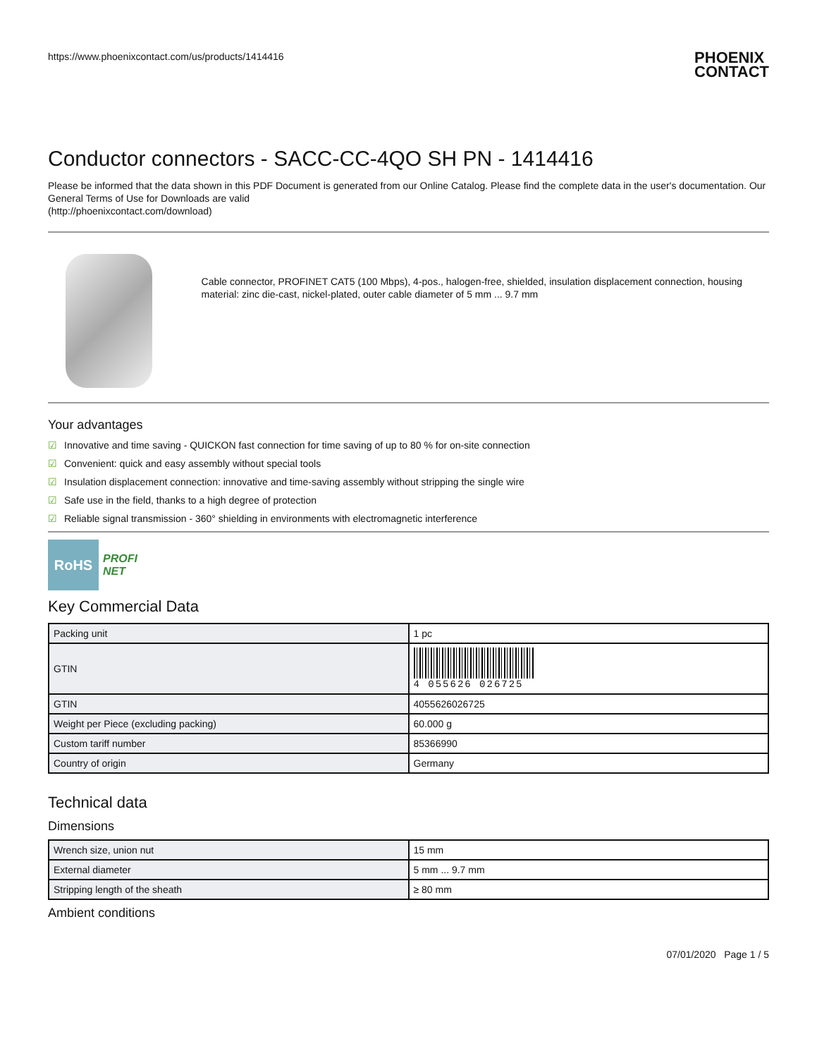https://www.phoenixcontact.com/us/products/1414416
PHOENIX
CONTACT
Conductor connectors - SACC-CC-4QO SH PN - 1414416
Please be informed that the data shown in this PDF Document is generated from our Online Catalog. Please find the complete data in the user's documentation. Our General Terms of Use for Downloads are valid
(http://phoenixcontact.com/download)
Cable connector, PROFINET CAT5 (100 Mbps), 4-pos., halogen-free, shielded, insulation displacement connection, housing material: zinc die-cast, nickel-plated, outer cable diameter of 5 mm ... 9.7 mm
Your advantages
☑ Innovative and time saving - QUICKON fast connection for time saving of up to 80 % for on-site connection
☑ Convenient: quick and easy assembly without special tools
☑ Insulation displacement connection: innovative and time-saving assembly without stripping the single wire
☑ Safe use in the field, thanks to a high degree of protection
☑ Reliable signal transmission - 360° shielding in environments with electromagnetic interference
RoHS
PROFI
NET
Key Commercial Data
| Packing unit | 1 pc |
| GTIN | 4 055626 026725 |
| GTIN | 4055626026725 |
| Weight per Piece (excluding packing) | 60.000 g |
| Custom tariff number | 85366990 |
| Country of origin | Germany |
Technical data
Dimensions
| Wrench size, union nut | 15 mm |
| External diameter | 5 mm ... 9.7 mm |
| Stripping length of the sheath | ≥ 80 mm |
Ambient conditions
07/01/2020 Page 1 / 5